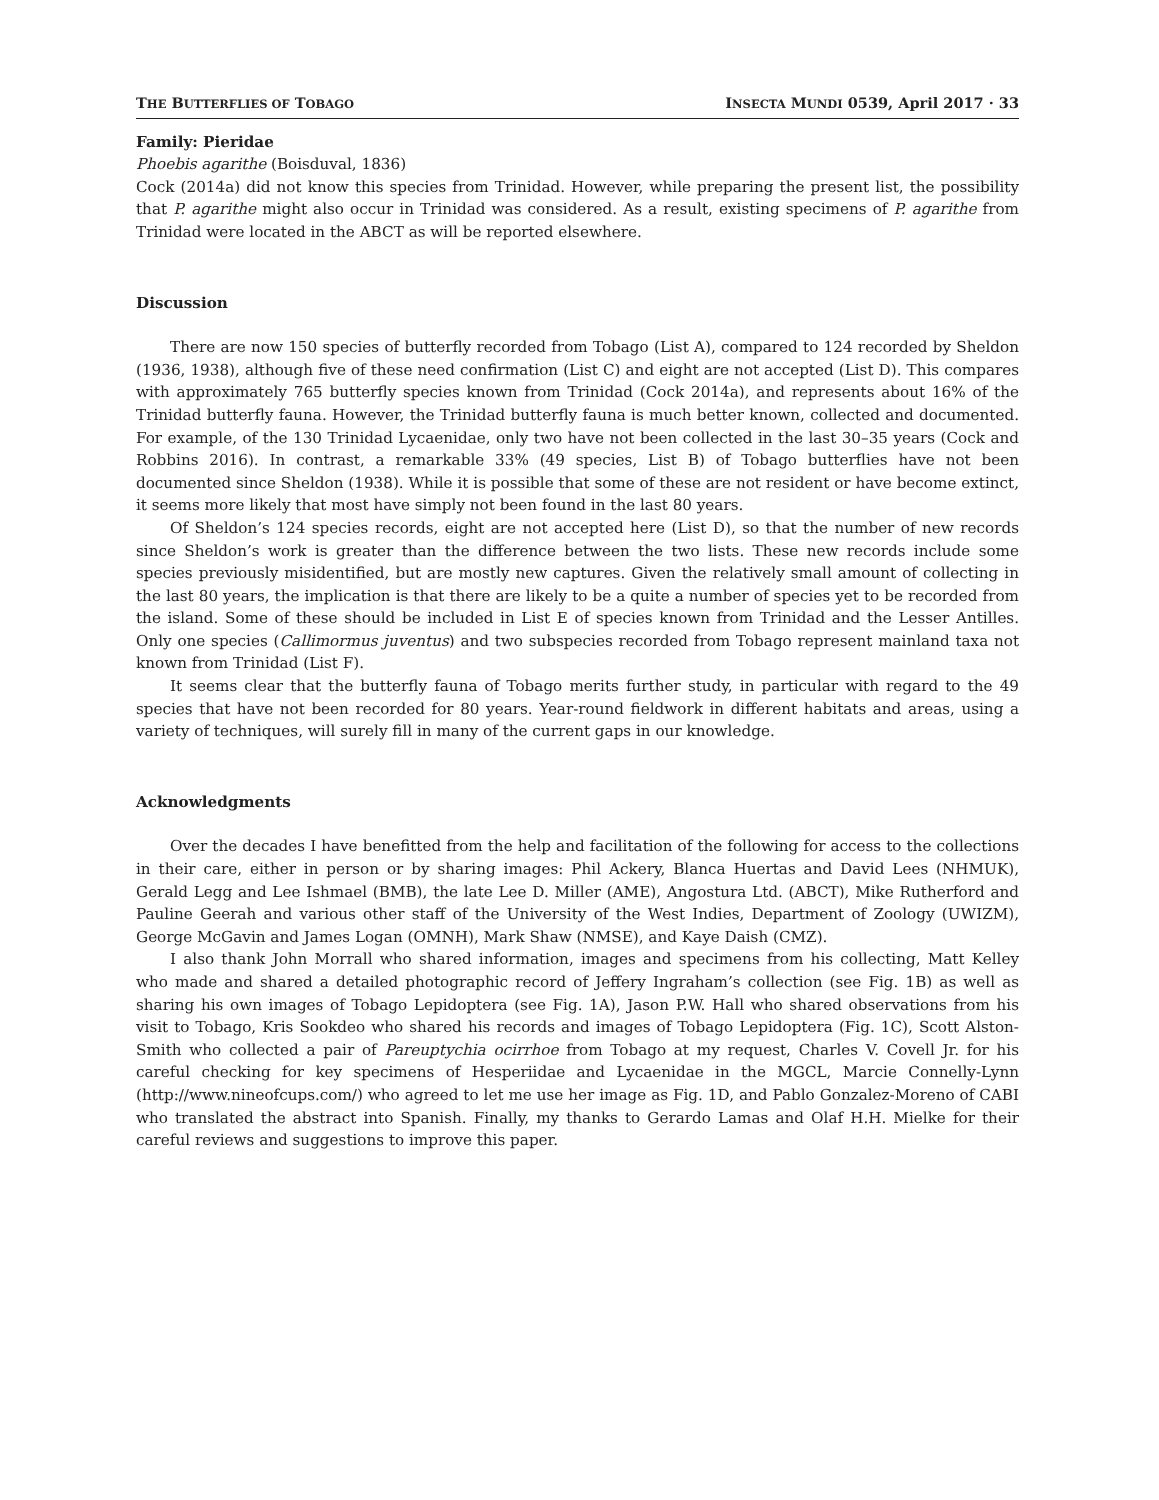THE BUTTERFLIES OF TOBAGO INSECTA MUNDI 0539, April 2017 · 33
Family: Pieridae
Phoebis agarithe (Boisduval, 1836)
Cock (2014a) did not know this species from Trinidad. However, while preparing the present list, the possibility that P. agarithe might also occur in Trinidad was considered. As a result, existing specimens of P. agarithe from Trinidad were located in the ABCT as will be reported elsewhere.
Discussion
There are now 150 species of butterfly recorded from Tobago (List A), compared to 124 recorded by Sheldon (1936, 1938), although five of these need confirmation (List C) and eight are not accepted (List D). This compares with approximately 765 butterfly species known from Trinidad (Cock 2014a), and represents about 16% of the Trinidad butterfly fauna. However, the Trinidad butterfly fauna is much better known, collected and documented. For example, of the 130 Trinidad Lycaenidae, only two have not been collected in the last 30–35 years (Cock and Robbins 2016). In contrast, a remarkable 33% (49 species, List B) of Tobago butterflies have not been documented since Sheldon (1938). While it is possible that some of these are not resident or have become extinct, it seems more likely that most have simply not been found in the last 80 years.
Of Sheldon’s 124 species records, eight are not accepted here (List D), so that the number of new records since Sheldon’s work is greater than the difference between the two lists. These new records include some species previously misidentified, but are mostly new captures. Given the relatively small amount of collecting in the last 80 years, the implication is that there are likely to be a quite a number of species yet to be recorded from the island. Some of these should be included in List E of species known from Trinidad and the Lesser Antilles. Only one species (Callimormus juventus) and two subspecies recorded from Tobago represent mainland taxa not known from Trinidad (List F).
It seems clear that the butterfly fauna of Tobago merits further study, in particular with regard to the 49 species that have not been recorded for 80 years. Year-round fieldwork in different habitats and areas, using a variety of techniques, will surely fill in many of the current gaps in our knowledge.
Acknowledgments
Over the decades I have benefitted from the help and facilitation of the following for access to the collections in their care, either in person or by sharing images: Phil Ackery, Blanca Huertas and David Lees (NHMUK), Gerald Legg and Lee Ishmael (BMB), the late Lee D. Miller (AME), Angostura Ltd. (ABCT), Mike Rutherford and Pauline Geerah and various other staff of the University of the West Indies, Department of Zoology (UWIZM), George McGavin and James Logan (OMNH), Mark Shaw (NMSE), and Kaye Daish (CMZ).
I also thank John Morrall who shared information, images and specimens from his collecting, Matt Kelley who made and shared a detailed photographic record of Jeffery Ingraham’s collection (see Fig. 1B) as well as sharing his own images of Tobago Lepidoptera (see Fig. 1A), Jason P.W. Hall who shared observations from his visit to Tobago, Kris Sookdeo who shared his records and images of Tobago Lepidoptera (Fig. 1C), Scott Alston-Smith who collected a pair of Pareuptychia ocirrhoe from Tobago at my request, Charles V. Covell Jr. for his careful checking for key specimens of Hesperiidae and Lycaenidae in the MGCL, Marcie Connelly-Lynn (http://www.nineofcups.com/) who agreed to let me use her image as Fig. 1D, and Pablo Gonzalez-Moreno of CABI who translated the abstract into Spanish. Finally, my thanks to Gerardo Lamas and Olaf H.H. Mielke for their careful reviews and suggestions to improve this paper.